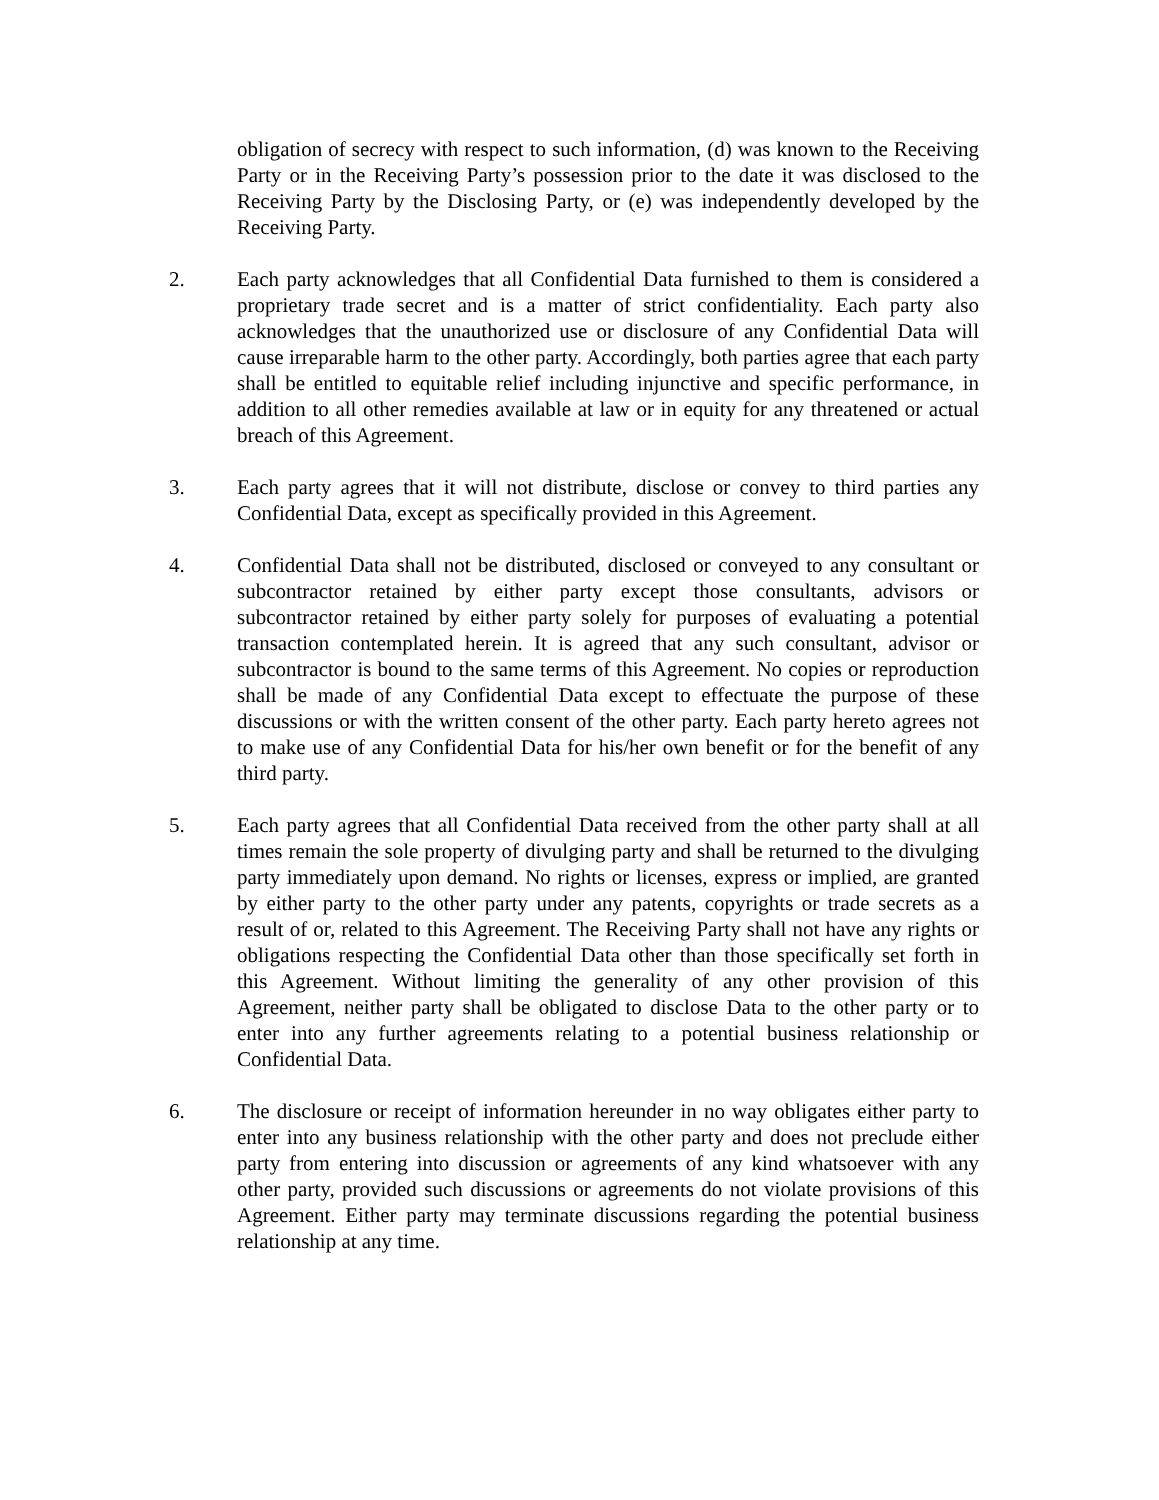obligation of secrecy with respect to such information, (d) was known to the Receiving Party or in the Receiving Party’s possession prior to the date it was disclosed to the Receiving Party by the Disclosing Party, or (e) was independently developed by the Receiving Party.
2. Each party acknowledges that all Confidential Data furnished to them is considered a proprietary trade secret and is a matter of strict confidentiality. Each party also acknowledges that the unauthorized use or disclosure of any Confidential Data will cause irreparable harm to the other party. Accordingly, both parties agree that each party shall be entitled to equitable relief including injunctive and specific performance, in addition to all other remedies available at law or in equity for any threatened or actual breach of this Agreement.
3. Each party agrees that it will not distribute, disclose or convey to third parties any Confidential Data, except as specifically provided in this Agreement.
4. Confidential Data shall not be distributed, disclosed or conveyed to any consultant or subcontractor retained by either party except those consultants, advisors or subcontractor retained by either party solely for purposes of evaluating a potential transaction contemplated herein. It is agreed that any such consultant, advisor or subcontractor is bound to the same terms of this Agreement. No copies or reproduction shall be made of any Confidential Data except to effectuate the purpose of these discussions or with the written consent of the other party. Each party hereto agrees not to make use of any Confidential Data for his/her own benefit or for the benefit of any third party.
5. Each party agrees that all Confidential Data received from the other party shall at all times remain the sole property of divulging party and shall be returned to the divulging party immediately upon demand. No rights or licenses, express or implied, are granted by either party to the other party under any patents, copyrights or trade secrets as a result of or, related to this Agreement. The Receiving Party shall not have any rights or obligations respecting the Confidential Data other than those specifically set forth in this Agreement. Without limiting the generality of any other provision of this Agreement, neither party shall be obligated to disclose Data to the other party or to enter into any further agreements relating to a potential business relationship or Confidential Data.
6. The disclosure or receipt of information hereunder in no way obligates either party to enter into any business relationship with the other party and does not preclude either party from entering into discussion or agreements of any kind whatsoever with any other party, provided such discussions or agreements do not violate provisions of this Agreement. Either party may terminate discussions regarding the potential business relationship at any time.